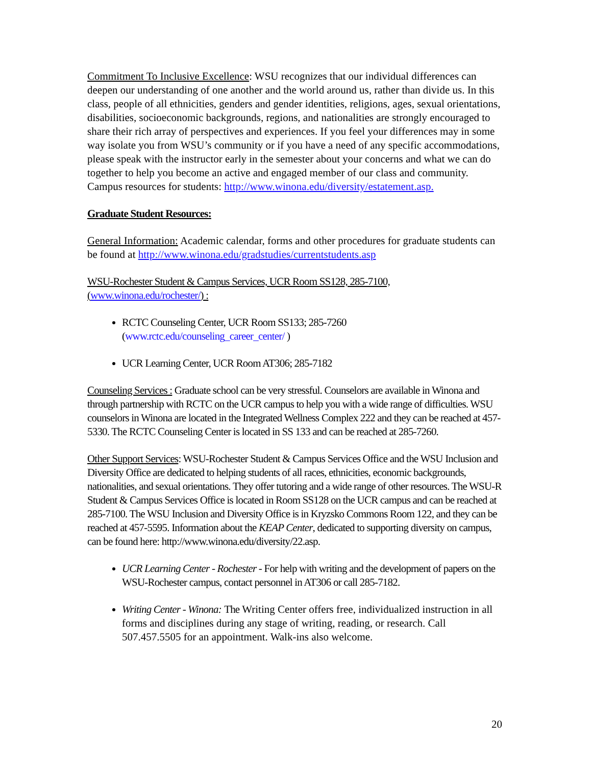Commitment To Inclusive Excellence: WSU recognizes that our individual differences can deepen our understanding of one another and the world around us, rather than divide us. In this class, people of all ethnicities, genders and gender identities, religions, ages, sexual orientations, disabilities, socioeconomic backgrounds, regions, and nationalities are strongly encouraged to share their rich array of perspectives and experiences. If you feel your differences may in some way isolate you from WSU’s community or if you have a need of any specific accommodations, please speak with the instructor early in the semester about your concerns and what we can do together to help you become an active and engaged member of our class and community. Campus resources for students: http://www.winona.edu/diversity/estatement.asp.
Graduate Student Resources:
General Information: Academic calendar, forms and other procedures for graduate students can be found at http://www.winona.edu/gradstudies/currentstudents.asp
WSU-Rochester Student & Campus Services, UCR Room SS128, 285-7100,
(www.winona.edu/rochester/) :
RCTC Counseling Center, UCR Room SS133; 285-7260
(www.rctc.edu/counseling_career_center/ )
UCR Learning Center, UCR Room AT306; 285-7182
Counseling Services : Graduate school can be very stressful. Counselors are available in Winona and through partnership with RCTC on the UCR campus to help you with a wide range of difficulties. WSU counselors in Winona are located in the Integrated Wellness Complex 222 and they can be reached at 457-5330. The RCTC Counseling Center is located in SS 133 and can be reached at 285-7260.
Other Support Services: WSU-Rochester Student & Campus Services Office and the WSU Inclusion and Diversity Office are dedicated to helping students of all races, ethnicities, economic backgrounds, nationalities, and sexual orientations. They offer tutoring and a wide range of other resources. The WSU-R Student & Campus Services Office is located in Room SS128 on the UCR campus and can be reached at 285-7100. The WSU Inclusion and Diversity Office is in Kryzsko Commons Room 122, and they can be reached at 457-5595. Information about the KEAP Center, dedicated to supporting diversity on campus, can be found here: http://www.winona.edu/diversity/22.asp.
UCR Learning Center - Rochester - For help with writing and the development of papers on the WSU-Rochester campus, contact personnel in AT306 or call 285-7182.
Writing Center - Winona: The Writing Center offers free, individualized instruction in all forms and disciplines during any stage of writing, reading, or research. Call 507.457.5505 for an appointment. Walk-ins also welcome.
20